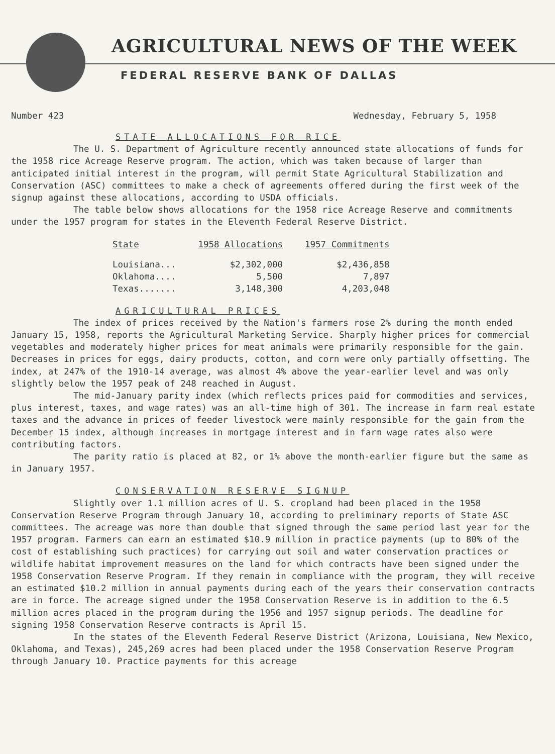AGRICULTURAL NEWS OF THE WEEK
FEDERAL RESERVE BANK OF DALLAS
Number 423 Wednesday, February 5, 1958
STATE ALLOCATIONS FOR RICE
The U. S. Department of Agriculture recently announced state allocations of funds for the 1958 rice Acreage Reserve program. The action, which was taken because of larger than anticipated initial interest in the program, will permit State Agricultural Stabilization and Conservation (ASC) committees to make a check of agreements offered during the first week of the signup against these allocations, according to USDA officials.
The table below shows allocations for the 1958 rice Acreage Reserve and commitments under the 1957 program for states in the Eleventh Federal Reserve District.
| State | 1958 Allocations | 1957 Commitments |
| --- | --- | --- |
| Louisiana... | $2,302,000 | $2,436,858 |
| Oklahoma.... | 5,500 | 7,897 |
| Texas....... | 3,148,300 | 4,203,048 |
AGRICULTURAL PRICES
The index of prices received by the Nation's farmers rose 2% during the month ended January 15, 1958, reports the Agricultural Marketing Service. Sharply higher prices for commercial vegetables and moderately higher prices for meat animals were primarily responsible for the gain. Decreases in prices for eggs, dairy products, cotton, and corn were only partially offsetting. The index, at 247% of the 1910-14 average, was almost 4% above the year-earlier level and was only slightly below the 1957 peak of 248 reached in August.
The mid-January parity index (which reflects prices paid for commodities and services, plus interest, taxes, and wage rates) was an all-time high of 301. The increase in farm real estate taxes and the advance in prices of feeder livestock were mainly responsible for the gain from the December 15 index, although increases in mortgage interest and in farm wage rates also were contributing factors.
The parity ratio is placed at 82, or 1% above the month-earlier figure but the same as in January 1957.
CONSERVATION RESERVE SIGNUP
Slightly over 1.1 million acres of U. S. cropland had been placed in the 1958 Conservation Reserve Program through January 10, according to preliminary reports of State ASC committees. The acreage was more than double that signed through the same period last year for the 1957 program. Farmers can earn an estimated $10.9 million in practice payments (up to 80% of the cost of establishing such practices) for carrying out soil and water conservation practices or wildlife habitat improvement measures on the land for which contracts have been signed under the 1958 Conservation Reserve Program. If they remain in compliance with the program, they will receive an estimated $10.2 million in annual payments during each of the years their conservation contracts are in force. The acreage signed under the 1958 Conservation Reserve is in addition to the 6.5 million acres placed in the program during the 1956 and 1957 signup periods. The deadline for signing 1958 Conservation Reserve contracts is April 15.
In the states of the Eleventh Federal Reserve District (Arizona, Louisiana, New Mexico, Oklahoma, and Texas), 245,269 acres had been placed under the 1958 Conservation Reserve Program through January 10. Practice payments for this acreage